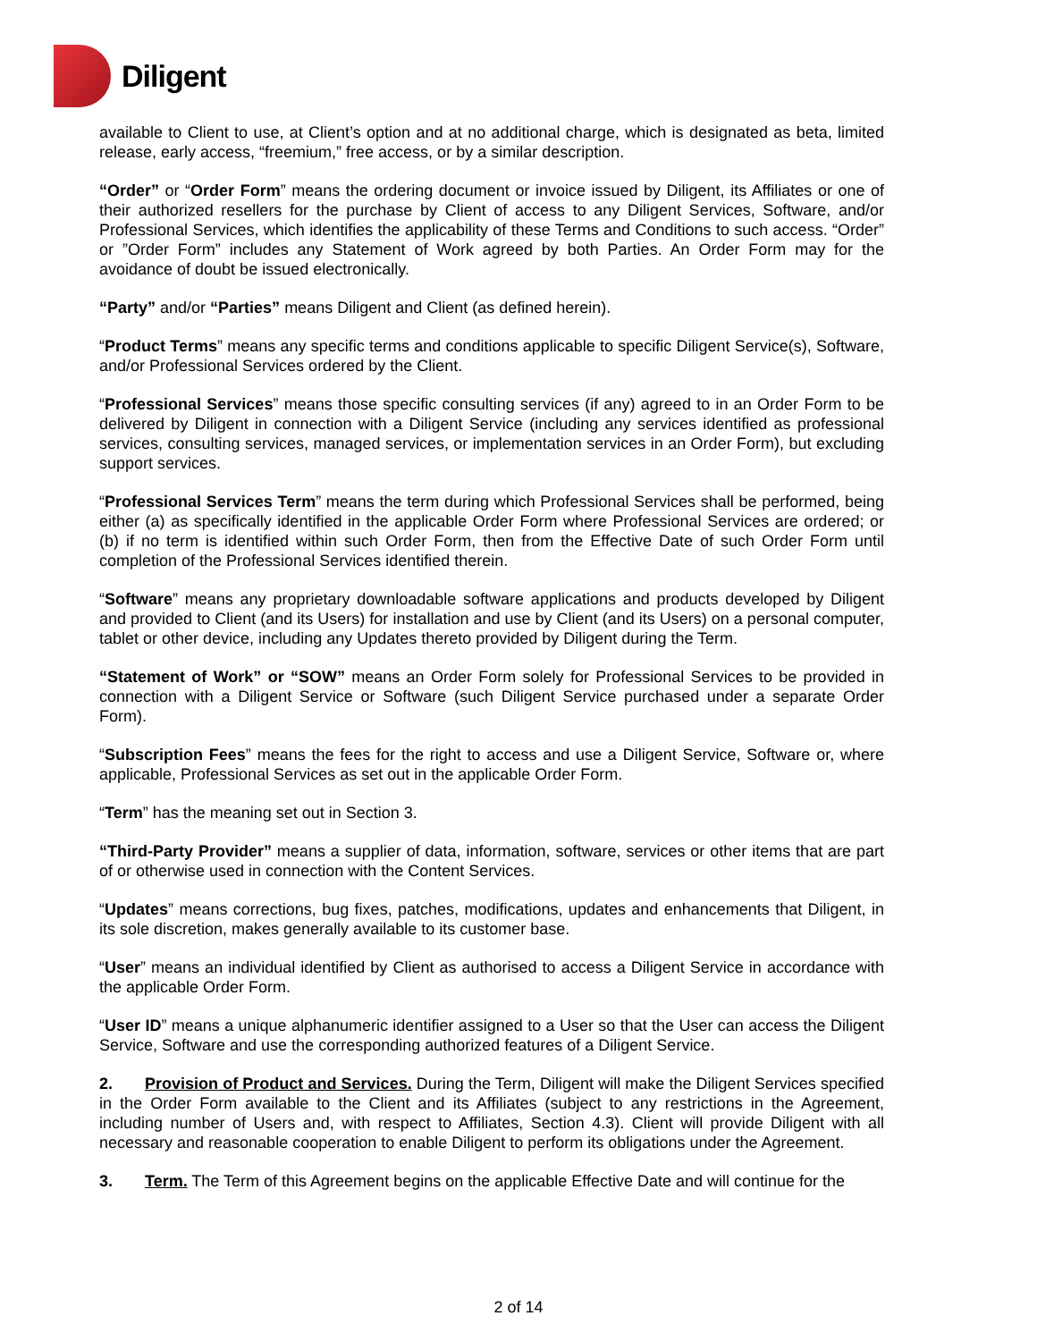Diligent
available to Client to use, at Client’s option and at no additional charge, which is designated as beta, limited release, early access, “freemium,” free access, or by a similar description.
“Order” or “Order Form” means the ordering document or invoice issued by Diligent, its Affiliates or one of their authorized resellers for the purchase by Client of access to any Diligent Services, Software, and/or Professional Services, which identifies the applicability of these Terms and Conditions to such access. “Order” or ”Order Form” includes any Statement of Work agreed by both Parties. An Order Form may for the avoidance of doubt be issued electronically.
“Party” and/or “Parties” means Diligent and Client (as defined herein).
“Product Terms” means any specific terms and conditions applicable to specific Diligent Service(s), Software, and/or Professional Services ordered by the Client.
“Professional Services” means those specific consulting services (if any) agreed to in an Order Form to be delivered by Diligent in connection with a Diligent Service (including any services identified as professional services, consulting services, managed services, or implementation services in an Order Form), but excluding support services.
“Professional Services Term” means the term during which Professional Services shall be performed, being either (a) as specifically identified in the applicable Order Form where Professional Services are ordered; or (b) if no term is identified within such Order Form, then from the Effective Date of such Order Form until completion of the Professional Services identified therein.
“Software” means any proprietary downloadable software applications and products developed by Diligent and provided to Client (and its Users) for installation and use by Client (and its Users) on a personal computer, tablet or other device, including any Updates thereto provided by Diligent during the Term.
“Statement of Work” or “SOW” means an Order Form solely for Professional Services to be provided in connection with a Diligent Service or Software (such Diligent Service purchased under a separate Order Form).
“Subscription Fees” means the fees for the right to access and use a Diligent Service, Software or, where applicable, Professional Services as set out in the applicable Order Form.
“Term” has the meaning set out in Section 3.
“Third-Party Provider” means a supplier of data, information, software, services or other items that are part of or otherwise used in connection with the Content Services.
“Updates” means corrections, bug fixes, patches, modifications, updates and enhancements that Diligent, in its sole discretion, makes generally available to its customer base.
“User” means an individual identified by Client as authorised to access a Diligent Service in accordance with the applicable Order Form.
“User ID” means a unique alphanumeric identifier assigned to a User so that the User can access the Diligent Service, Software and use the corresponding authorized features of a Diligent Service.
2. Provision of Product and Services. During the Term, Diligent will make the Diligent Services specified in the Order Form available to the Client and its Affiliates (subject to any restrictions in the Agreement, including number of Users and, with respect to Affiliates, Section 4.3). Client will provide Diligent with all necessary and reasonable cooperation to enable Diligent to perform its obligations under the Agreement.
3. Term. The Term of this Agreement begins on the applicable Effective Date and will continue for the
2 of 14